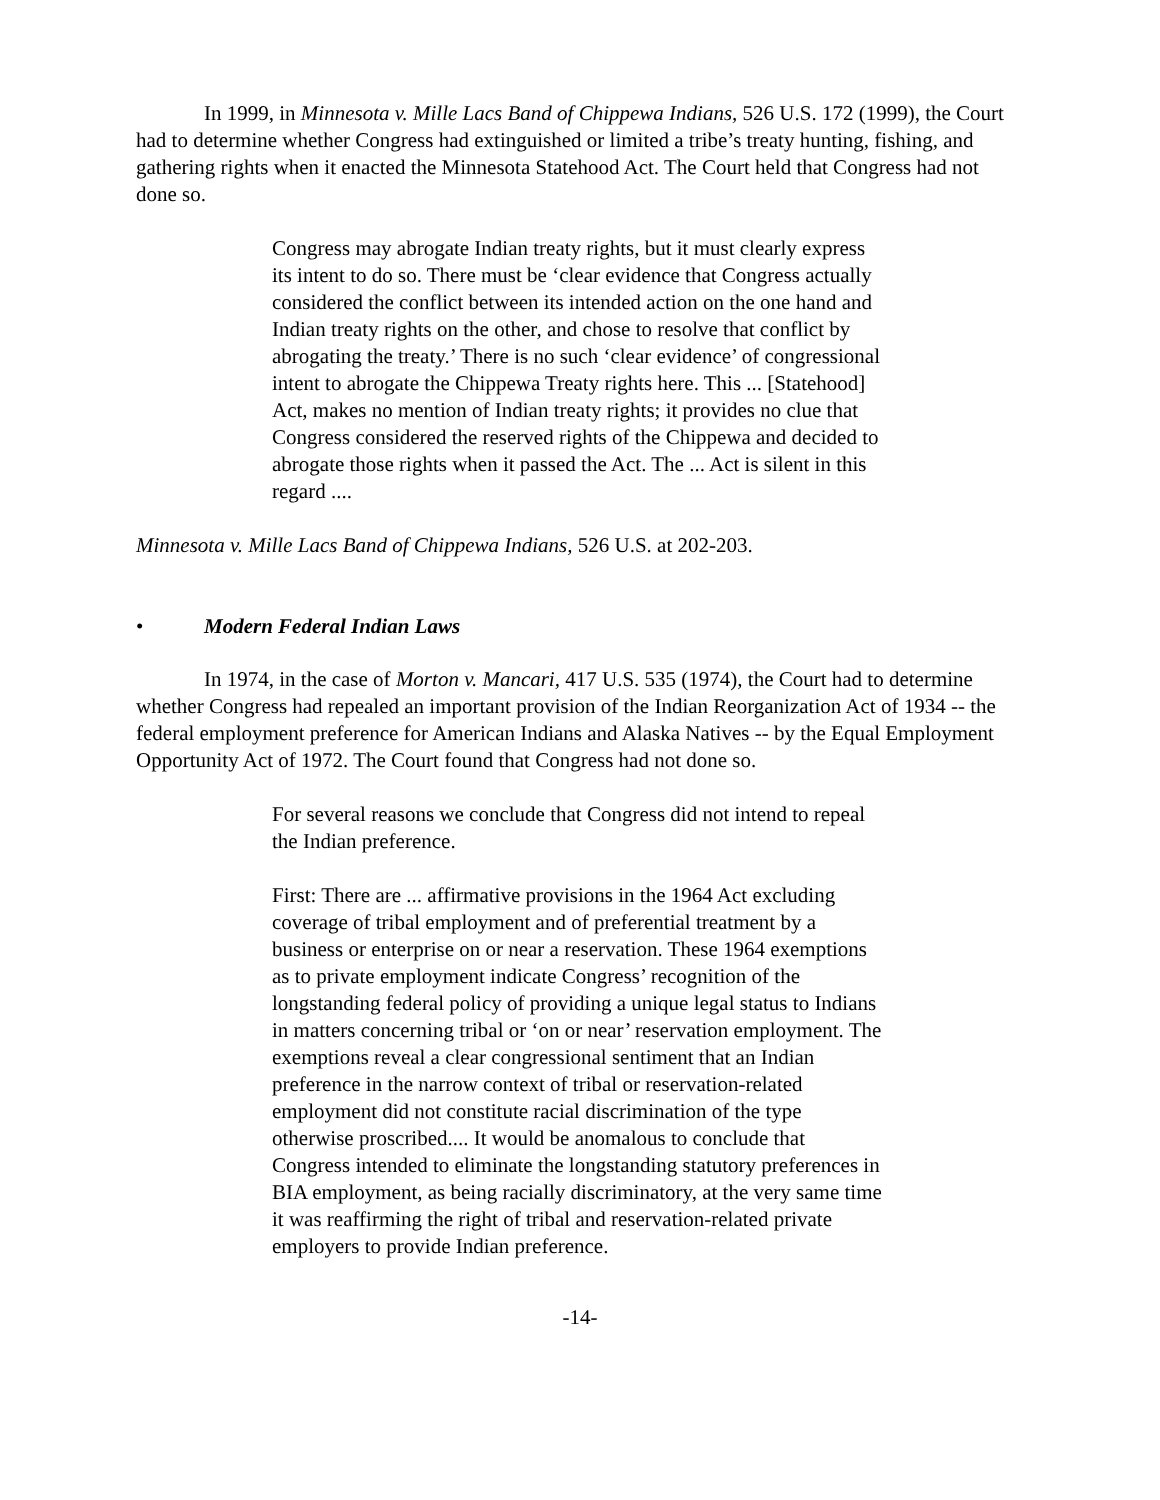In 1999, in Minnesota v. Mille Lacs Band of Chippewa Indians, 526 U.S. 172 (1999), the Court had to determine whether Congress had extinguished or limited a tribe’s treaty hunting, fishing, and gathering rights when it enacted the Minnesota Statehood Act. The Court held that Congress had not done so.
Congress may abrogate Indian treaty rights, but it must clearly express its intent to do so. There must be ‘clear evidence that Congress actually considered the conflict between its intended action on the one hand and Indian treaty rights on the other, and chose to resolve that conflict by abrogating the treaty.’ There is no such ‘clear evidence’ of congressional intent to abrogate the Chippewa Treaty rights here. This ... [Statehood] Act, makes no mention of Indian treaty rights; it provides no clue that Congress considered the reserved rights of the Chippewa and decided to abrogate those rights when it passed the Act. The ... Act is silent in this regard ....
Minnesota v. Mille Lacs Band of Chippewa Indians, 526 U.S. at 202-203.
• Modern Federal Indian Laws
In 1974, in the case of Morton v. Mancari, 417 U.S. 535 (1974), the Court had to determine whether Congress had repealed an important provision of the Indian Reorganization Act of 1934 -- the federal employment preference for American Indians and Alaska Natives -- by the Equal Employment Opportunity Act of 1972. The Court found that Congress had not done so.
For several reasons we conclude that Congress did not intend to repeal the Indian preference.
First: There are ... affirmative provisions in the 1964 Act excluding coverage of tribal employment and of preferential treatment by a business or enterprise on or near a reservation. These 1964 exemptions as to private employment indicate Congress’ recognition of the longstanding federal policy of providing a unique legal status to Indians in matters concerning tribal or ‘on or near’ reservation employment. The exemptions reveal a clear congressional sentiment that an Indian preference in the narrow context of tribal or reservation-related employment did not constitute racial discrimination of the type otherwise proscribed.... It would be anomalous to conclude that Congress intended to eliminate the longstanding statutory preferences in BIA employment, as being racially discriminatory, at the very same time it was reaffirming the right of tribal and reservation-related private employers to provide Indian preference.
-14-